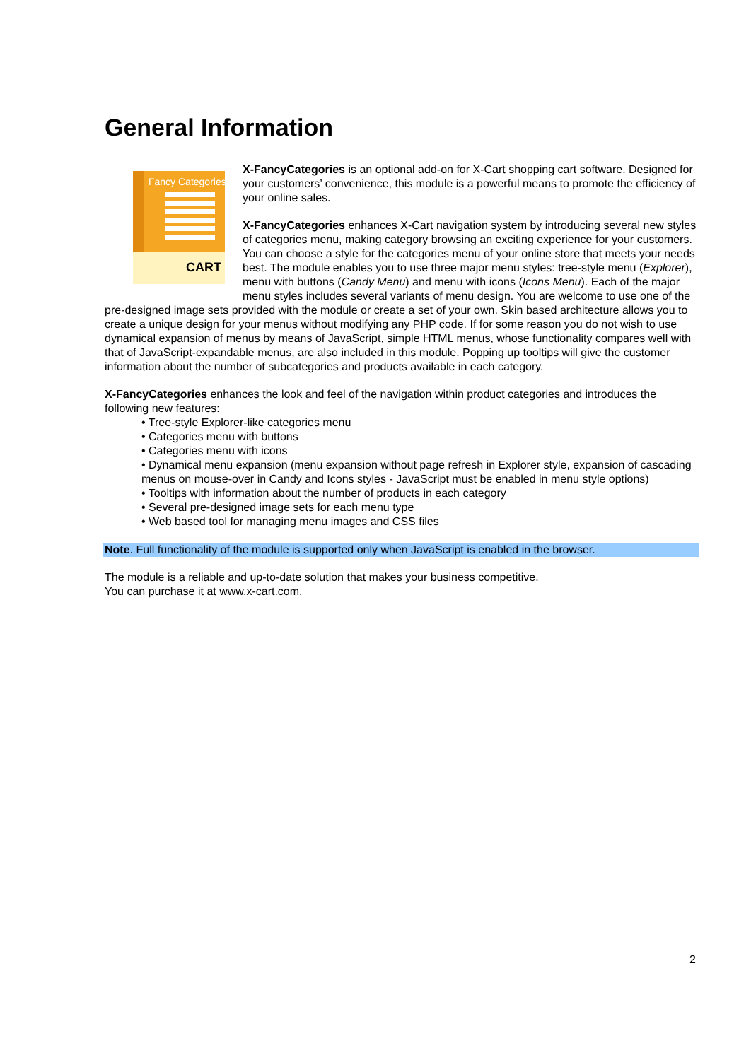General Information
Fancy Categories
CART
X-FancyCategories is an optional add-on for X-Cart shopping cart software. Designed for your customers’ convenience, this module is a powerful means to promote the efficiency of your online sales.
X-FancyCategories enhances X-Cart navigation system by introducing several new styles of categories menu, making category browsing an exciting experience for your customers. You can choose a style for the categories menu of your online store that meets your needs best. The module enables you to use three major menu styles: tree-style menu (Explorer), menu with buttons (Candy Menu) and menu with icons (Icons Menu). Each of the major menu styles includes several variants of menu design. You are welcome to use one of the pre-designed image sets provided with the module or create a set of your own. Skin based architecture allows you to create a unique design for your menus without modifying any PHP code. If for some reason you do not wish to use dynamical expansion of menus by means of JavaScript, simple HTML menus, whose functionality compares well with that of JavaScript-expandable menus, are also included in this module. Popping up tooltips will give the customer information about the number of subcategories and products available in each category.
X-FancyCategories enhances the look and feel of the navigation within product categories and introduces the following new features:
• Tree-style Explorer-like categories menu
• Categories menu with buttons
• Categories menu with icons
• Dynamical menu expansion (menu expansion without page refresh in Explorer style, expansion of cascading menus on mouse-over in Candy and Icons styles - JavaScript must be enabled in menu style options)
• Tooltips with information about the number of products in each category
• Several pre-designed image sets for each menu type
• Web based tool for managing menu images and CSS files
Note. Full functionality of the module is supported only when JavaScript is enabled in the browser.
The module is a reliable and up-to-date solution that makes your business competitive.
You can purchase it at www.x-cart.com.
2